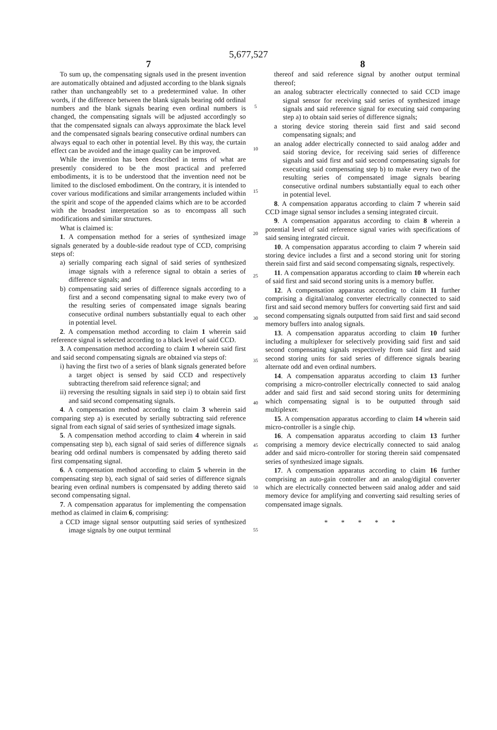5,677,527
7
To sum up, the compensating signals used in the present invention are automatically obtained and adjusted according to the blank signals rather than unchangeablly set to a predetermined value. In other words, if the difference between the blank signals bearing odd ordinal numbers and the blank signals bearing even ordinal numbers is changed, the compensating signals will be adjusted accordingly so that the compensated signals can always approximate the black level and the compensated signals bearing consecutive ordinal numbers can always equal to each other in potential level. By this way, the curtain effect can be avoided and the image quality can be improved.
While the invention has been described in terms of what are presently considered to be the most practical and preferred embodiments, it is to be understood that the invention need not be limited to the disclosed embodiment. On the contrary, it is intended to cover various modifications and similar arrangements included within the spirit and scope of the appended claims which are to be accorded with the broadest interpretation so as to encompass all such modifications and similar structures.
What is claimed is:
1. A compensation method for a series of synthesized image signals generated by a double-side readout type of CCD, comprising steps of:
a) serially comparing each signal of said series of synthesized image signals with a reference signal to obtain a series of difference signals; and
b) compensating said series of difference signals according to a first and a second compensating signal to make every two of the resulting series of compensated image signals bearing consecutive ordinal numbers substantially equal to each other in potential level.
2. A compensation method according to claim 1 wherein said reference signal is selected according to a black level of said CCD.
3. A compensation method according to claim 1 wherein said first and said second compensating signals are obtained via steps of:
i) having the first two of a series of blank signals generated before a target object is sensed by said CCD and respectively subtracting therefrom said reference signal; and
ii) reversing the resulting signals in said step i) to obtain said first and said second compensating signals.
4. A compensation method according to claim 3 wherein said comparing step a) is executed by serially subtracting said reference signal from each signal of said series of synthesized image signals.
5. A compensation method according to claim 4 wherein in said compensating step b), each signal of said series of difference signals bearing odd ordinal numbers is compensated by adding thereto said first compensating signal.
6. A compensation method according to claim 5 wherein in the compensating step b), each signal of said series of difference signals bearing even ordinal numbers is compensated by adding thereto said second compensating signal.
7. A compensation apparatus for implementing the compensation method as claimed in claim 6, comprising:
a CCD image signal sensor outputting said series of synthesized image signals by one output terminal
5
10
15
20
25
30
35
40
45
50
55
8
thereof and said reference signal by another output terminal thereof;
an analog subtracter electrically connected to said CCD image signal sensor for receiving said series of synthesized image signals and said reference signal for executing said comparing step a) to obtain said series of difference signals;
a storing device storing therein said first and said second compensating signals; and
an analog adder electrically connected to said analog adder and said storing device, for receiving said series of difference signals and said first and said second compensating signals for executing said compensating step b) to make every two of the resulting series of compensated image signals bearing consecutive ordinal numbers substantially equal to each other in potential level.
8. A compensation apparatus according to claim 7 wherein said CCD image signal sensor includes a sensing integrated circuit.
9. A compensation apparatus according to claim 8 wherein a potential level of said reference signal varies with specifications of said sensing integrated circuit.
10. A compensation apparatus according to claim 7 wherein said storing device includes a first and a second storing unit for storing therein said first and said second compensating signals, respectively.
11. A compensation apparatus according to claim 10 wherein each of said first and said second storing units is a memory buffer.
12. A compensation apparatus according to claim 11 further comprising a digital/analog converter electrically connected to said first and said second memory buffers for converting said first and said second compensating signals outputted from said first and said second memory buffers into analog signals.
13. A compensation apparatus according to claim 10 further including a multiplexer for selectively providing said first and said second compensating signals respectively from said first and said second storing units for said series of difference signals bearing alternate odd and even ordinal numbers.
14. A compensation apparatus according to claim 13 further comprising a micro-controller electrically connected to said analog adder and said first and said second storing units for determining which compensating signal is to be outputted through said multiplexer.
15. A compensation apparatus according to claim 14 wherein said micro-controller is a single chip.
16. A compensation apparatus according to claim 13 further comprising a memory device electrically connected to said analog adder and said micro-controller for storing therein said compensated series of synthesized image signals.
17. A compensation apparatus according to claim 16 further comprising an auto-gain controller and an analog/digital converter which are electrically connected between said analog adder and said memory device for amplifying and converting said resulting series of compensated image signals.
* * * * *